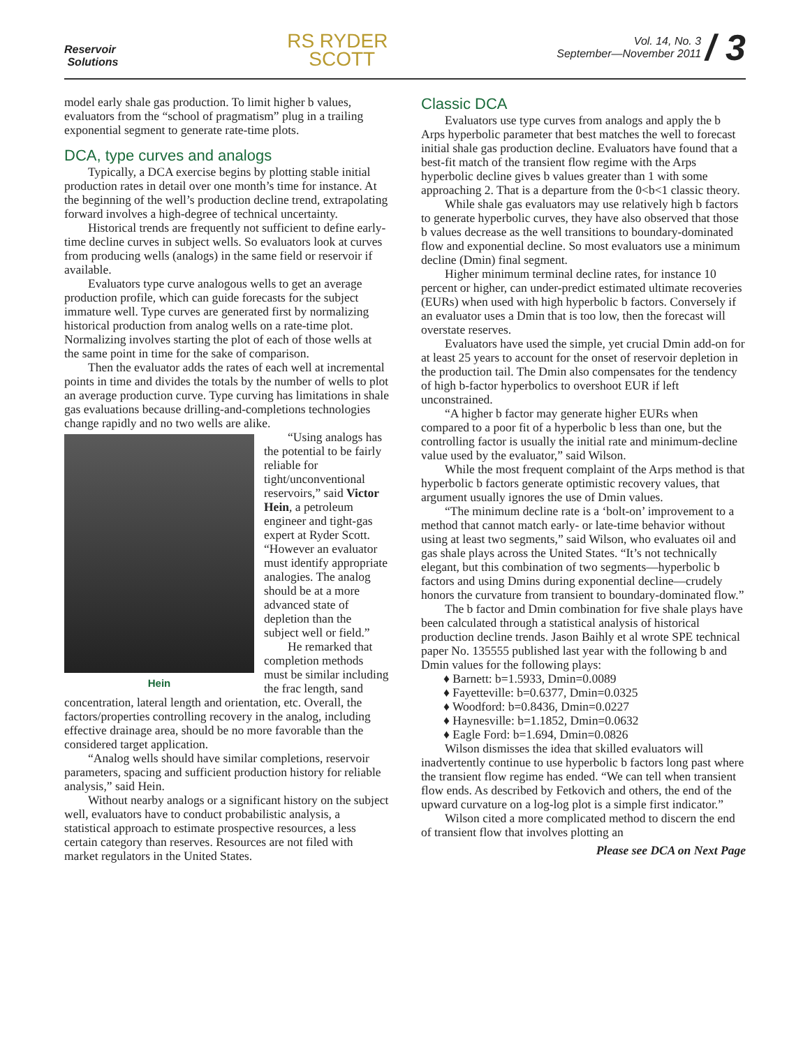Reservoir
Solutions
RS RYDER
SCOTT
Vol. 14, No. 3
September—November 2011 / 3
model early shale gas production. To limit higher b values, evaluators from the “school of pragmatism” plug in a trailing exponential segment to generate rate-time plots.
DCA, type curves and analogs
Typically, a DCA exercise begins by plotting stable initial production rates in detail over one month’s time for instance. At the beginning of the well’s production decline trend, extrapolating forward involves a high-degree of technical uncertainty.
Historical trends are frequently not sufficient to define early-time decline curves in subject wells. So evaluators look at curves from producing wells (analogs) in the same field or reservoir if available.
Evaluators type curve analogous wells to get an average production profile, which can guide forecasts for the subject immature well. Type curves are generated first by normalizing historical production from analog wells on a rate-time plot. Normalizing involves starting the plot of each of those wells at the same point in time for the sake of comparison.
Then the evaluator adds the rates of each well at incremental points in time and divides the totals by the number of wells to plot an average production curve. Type curving has limitations in shale gas evaluations because drilling-and-completions technologies change rapidly and no two wells are alike.
Hein
“Using analogs has the potential to be fairly reliable for tight/unconventional reservoirs,” said Victor Hein, a petroleum engineer and tight-gas expert at Ryder Scott. “However an evaluator must identify appropriate analogies. The analog should be at a more advanced state of depletion than the subject well or field.”
He remarked that completion methods must be similar including the frac length, sand concentration, lateral length and orientation, etc. Overall, the factors/properties controlling recovery in the analog, including effective drainage area, should be no more favorable than the considered target application.
“Analog wells should have similar completions, reservoir parameters, spacing and sufficient production history for reliable analysis,” said Hein.
Without nearby analogs or a significant history on the subject well, evaluators have to conduct probabilistic analysis, a statistical approach to estimate prospective resources, a less certain category than reserves. Resources are not filed with market regulators in the United States.
Classic DCA
Evaluators use type curves from analogs and apply the b Arps hyperbolic parameter that best matches the well to forecast initial shale gas production decline. Evaluators have found that a best-fit match of the transient flow regime with the Arps hyperbolic decline gives b values greater than 1 with some approaching 2. That is a departure from the 0<b<1 classic theory.
While shale gas evaluators may use relatively high b factors to generate hyperbolic curves, they have also observed that those b values decrease as the well transitions to boundary-dominated flow and exponential decline. So most evaluators use a minimum decline (Dmin) final segment.
Higher minimum terminal decline rates, for instance 10 percent or higher, can under-predict estimated ultimate recoveries (EURs) when used with high hyperbolic b factors. Conversely if an evaluator uses a Dmin that is too low, then the forecast will overstate reserves.
Evaluators have used the simple, yet crucial Dmin add-on for at least 25 years to account for the onset of reservoir depletion in the production tail. The Dmin also compensates for the tendency of high b-factor hyperbolics to overshoot EUR if left unconstrained.
“A higher b factor may generate higher EURs when compared to a poor fit of a hyperbolic b less than one, but the controlling factor is usually the initial rate and minimum-decline value used by the evaluator,” said Wilson.
While the most frequent complaint of the Arps method is that hyperbolic b factors generate optimistic recovery values, that argument usually ignores the use of Dmin values.
“The minimum decline rate is a ‘bolt-on’ improvement to a method that cannot match early- or late-time behavior without using at least two segments,” said Wilson, who evaluates oil and gas shale plays across the United States. “It’s not technically elegant, but this combination of two segments—hyperbolic b factors and using Dmins during exponential decline—crudely honors the curvature from transient to boundary-dominated flow.”
The b factor and Dmin combination for five shale plays have been calculated through a statistical analysis of historical production decline trends. Jason Baihly et al wrote SPE technical paper No. 135555 published last year with the following b and Dmin values for the following plays:
♦ Barnett: b=1.5933, Dmin=0.0089
♦ Fayetteville: b=0.6377, Dmin=0.0325
♦ Woodford: b=0.8436, Dmin=0.0227
♦ Haynesville: b=1.1852, Dmin=0.0632
♦ Eagle Ford: b=1.694, Dmin=0.0826
Wilson dismisses the idea that skilled evaluators will inadvertently continue to use hyperbolic b factors long past where the transient flow regime has ended. “We can tell when transient flow ends. As described by Fetkovich and others, the end of the upward curvature on a log-log plot is a simple first indicator.”
Wilson cited a more complicated method to discern the end of transient flow that involves plotting an
Please see DCA on Next Page